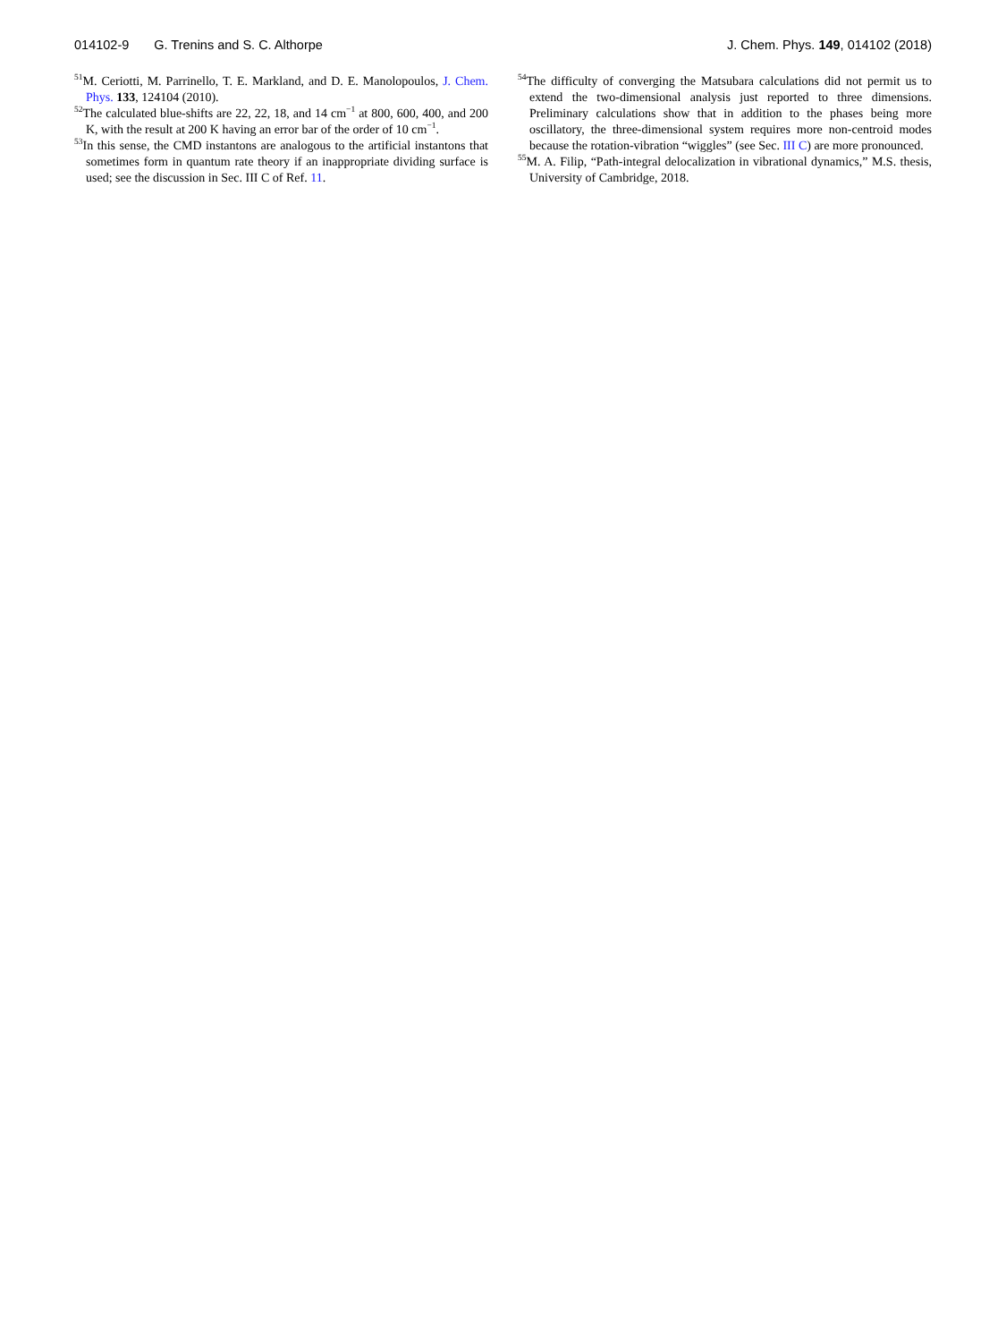014102-9 G. Trenins and S. C. Althorpe J. Chem. Phys. 149, 014102 (2018)
<sup>51</sup> M. Ceriotti, M. Parrinello, T. E. Markland, and D. E. Manolopoulos, J. Chem. Phys. 133, 124104 (2010).
<sup>52</sup> The calculated blue-shifts are 22, 22, 18, and 14 cm<sup>−1</sup> at 800, 600, 400, and 200 K, with the result at 200 K having an error bar of the order of 10 cm<sup>−1</sup>.
<sup>53</sup>In this sense, the CMD instantons are analogous to the artificial instantons that sometimes form in quantum rate theory if an inappropriate dividing surface is used; see the discussion in Sec. III C of Ref. 11.
<sup>54</sup> The difficulty of converging the Matsubara calculations did not permit us to extend the two-dimensional analysis just reported to three dimensions. Preliminary calculations show that in addition to the phases being more oscillatory, the three-dimensional system requires more non-centroid modes because the rotation-vibration “wiggles” (see Sec. III C) are more pronounced.
<sup>55</sup> M. A. Filip, “Path-integral delocalization in vibrational dynamics,” M.S. thesis, University of Cambridge, 2018.